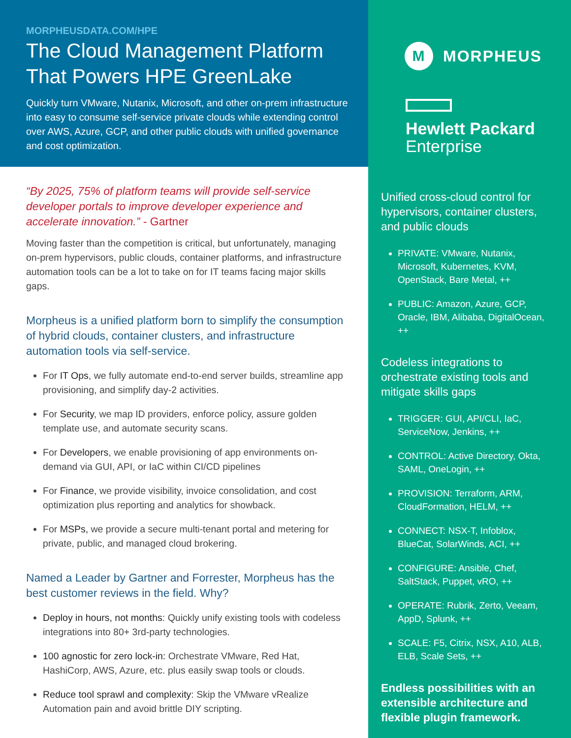MORPHEUSDATA.COM/HPE
The Cloud Management Platform That Powers HPE GreenLake
Quickly turn VMware, Nutanix, Microsoft, and other on-prem infrastructure into easy to consume self-service private clouds while extending control over AWS, Azure, GCP, and other public clouds with unified governance and cost optimization.
“By 2025, 75% of platform teams will provide self-service developer portals to improve developer experience and accelerate innovation.” - Gartner
Moving faster than the competition is critical, but unfortunately, managing on-prem hypervisors, public clouds, container platforms, and infrastructure automation tools can be a lot to take on for IT teams facing major skills gaps.
Morpheus is a unified platform born to simplify the consumption of hybrid clouds, container clusters, and infrastructure automation tools via self-service.
For IT Ops, we fully automate end-to-end server builds, streamline app provisioning, and simplify day-2 activities.
For Security, we map ID providers, enforce policy, assure golden template use, and automate security scans.
For Developers, we enable provisioning of app environments on-demand via GUI, API, or IaC within CI/CD pipelines
For Finance, we provide visibility, invoice consolidation, and cost optimization plus reporting and analytics for showback.
For MSPs, we provide a secure multi-tenant portal and metering for private, public, and managed cloud brokering.
Named a Leader by Gartner and Forrester, Morpheus has the best customer reviews in the field. Why?
Deploy in hours, not months: Quickly unify existing tools with codeless integrations into 80+ 3rd-party technologies.
100 agnostic for zero lock-in: Orchestrate VMware, Red Hat, HashiCorp, AWS, Azure, etc. plus easily swap tools or clouds.
Reduce tool sprawl and complexity: Skip the VMware vRealize Automation pain and avoid brittle DIY scripting.
M
MORPHEUS
Hewlett Packard
Enterprise
Unified cross-cloud control for hypervisors, container clusters, and public clouds
PRIVATE: VMware, Nutanix, Microsoft, Kubernetes, KVM, OpenStack, Bare Metal, ++
PUBLIC: Amazon, Azure, GCP, Oracle, IBM, Alibaba, DigitalOcean, ++
Codeless integrations to orchestrate existing tools and mitigate skills gaps
TRIGGER: GUI, API/CLI, IaC, ServiceNow, Jenkins, ++
CONTROL: Active Directory, Okta, SAML, OneLogin, ++
PROVISION: Terraform, ARM, CloudFormation, HELM, ++
CONNECT: NSX-T, Infoblox, BlueCat, SolarWinds, ACI, ++
CONFIGURE: Ansible, Chef, SaltStack, Puppet, vRO, ++
OPERATE: Rubrik, Zerto, Veeam, AppD, Splunk, ++
SCALE: F5, Citrix, NSX, A10, ALB, ELB, Scale Sets, ++
Endless possibilities with an extensible architecture and flexible plugin framework.